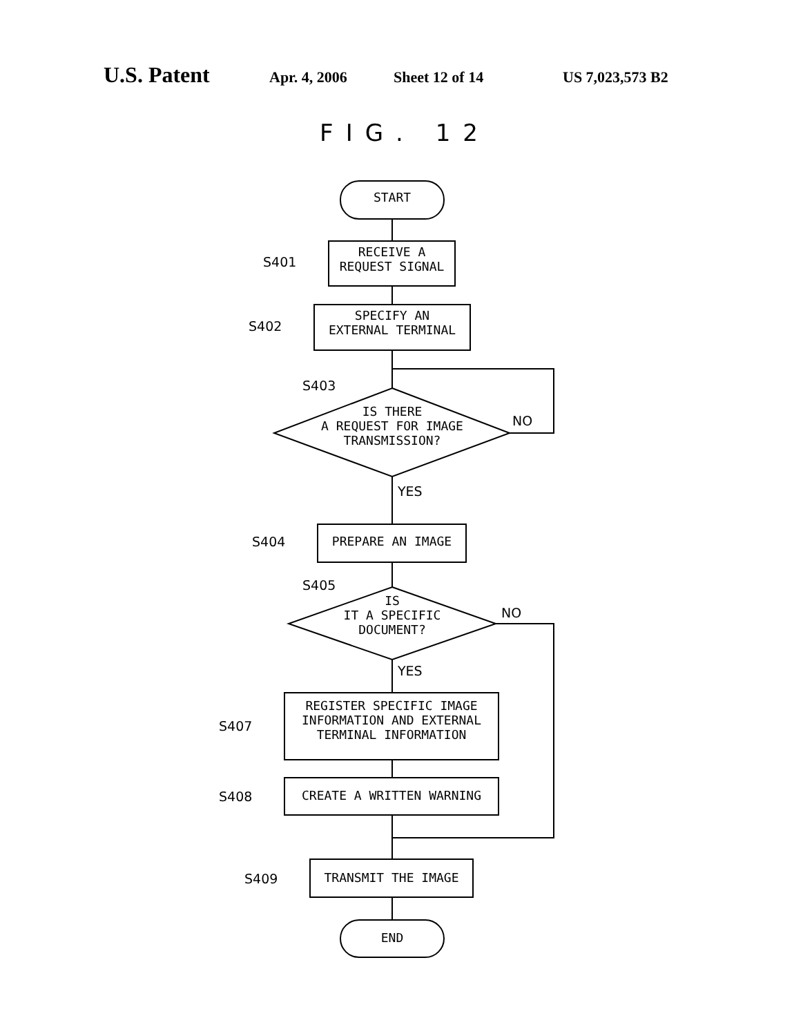U.S. Patent Apr. 4, 2006 Sheet 12 of 14 US 7,023,573 B2
FIG. 12
START
RECEIVE A
REQUEST SIGNAL
SPECIFY AN
EXTERNAL TERMINAL
IS THERE
A REQUEST FOR IMAGE
TRANSMISSION?
PREPARE AN IMAGE
IS
IT A SPECIFIC
DOCUMENT?
REGISTER SPECIFIC IMAGE
INFORMATION AND EXTERNAL
TERMINAL INFORMATION
CREATE A WRITTEN WARNING
TRANSMIT THE IMAGE
END
S401
S402
S403
NO
YES
S404
S405
NO
YES
S407
S408
S409